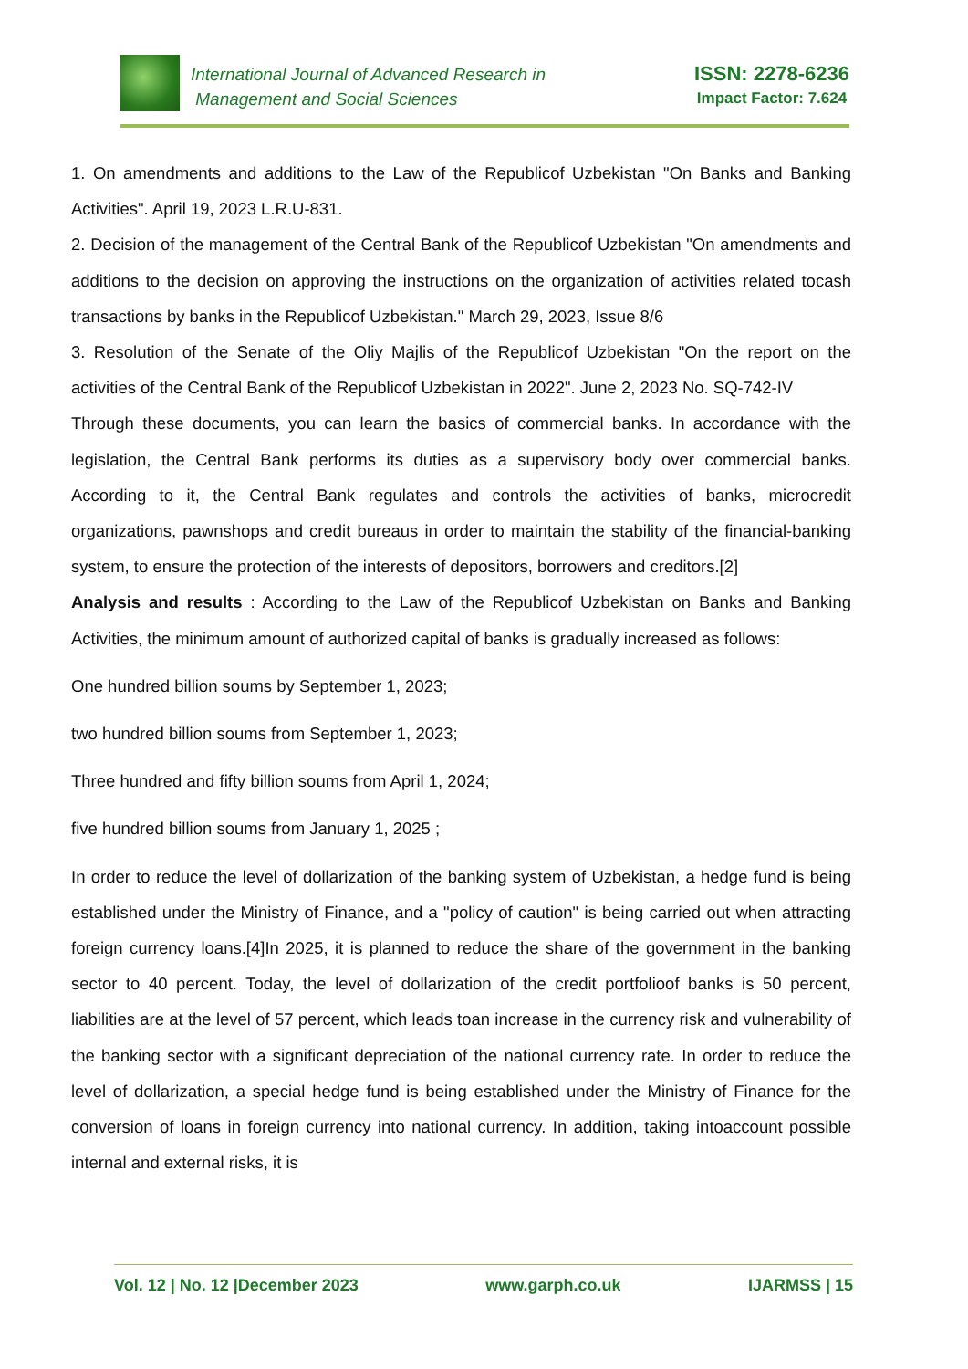International Journal of Advanced Research in
Management and Social Sciences
ISSN: 2278-6236
Impact Factor: 7.624
1. On amendments and additions to the Law of the Republicof Uzbekistan "On Banks and Banking Activities". April 19, 2023 L.R.U-831.
2. Decision of the management of the Central Bank of the Republicof Uzbekistan "On amendments and additions to the decision on approving the instructions on the organization of activities related tocash transactions by banks in the Republicof Uzbekistan." March 29, 2023, Issue 8/6
3. Resolution of the Senate of the Oliy Majlis of the Republicof Uzbekistan "On the report on the activities of the Central Bank of the Republicof Uzbekistan in 2022". June 2, 2023 No. SQ-742-IV
Through these documents, you can learn the basics of commercial banks. In accordance with the legislation, the Central Bank performs its duties as a supervisory body over commercial banks. According to it, the Central Bank regulates and controls the activities of banks, microcredit organizations, pawnshops and credit bureaus in order to maintain the stability of the financial-banking system, to ensure the protection of the interests of depositors, borrowers and creditors.[2]
Analysis and results : According to the Law of the Republicof Uzbekistan on Banks and Banking Activities, the minimum amount of authorized capital of banks is gradually increased as follows:
One hundred billion soums by September 1, 2023;
two hundred billion soums from September 1, 2023;
Three hundred and fifty billion soums from April 1, 2024;
five hundred billion soums from January 1, 2025 ;
In order to reduce the level of dollarization of the banking system of Uzbekistan, a hedge fund is being established under the Ministry of Finance, and a "policy of caution" is being carried out when attracting foreign currency loans.[4]In 2025, it is planned to reduce the share of the government in the banking sector to 40 percent. Today, the level of dollarization of the credit portfolioof banks is 50 percent, liabilities are at the level of 57 percent, which leads toan increase in the currency risk and vulnerability of the banking sector with a significant depreciation of the national currency rate. In order to reduce the level of dollarization, a special hedge fund is being established under the Ministry of Finance for the conversion of loans in foreign currency into national currency. In addition, taking intoaccount possible internal and external risks, it is
Vol. 12 | No. 12 |December 2023 www.garph.co.uk IJARMSS | 15